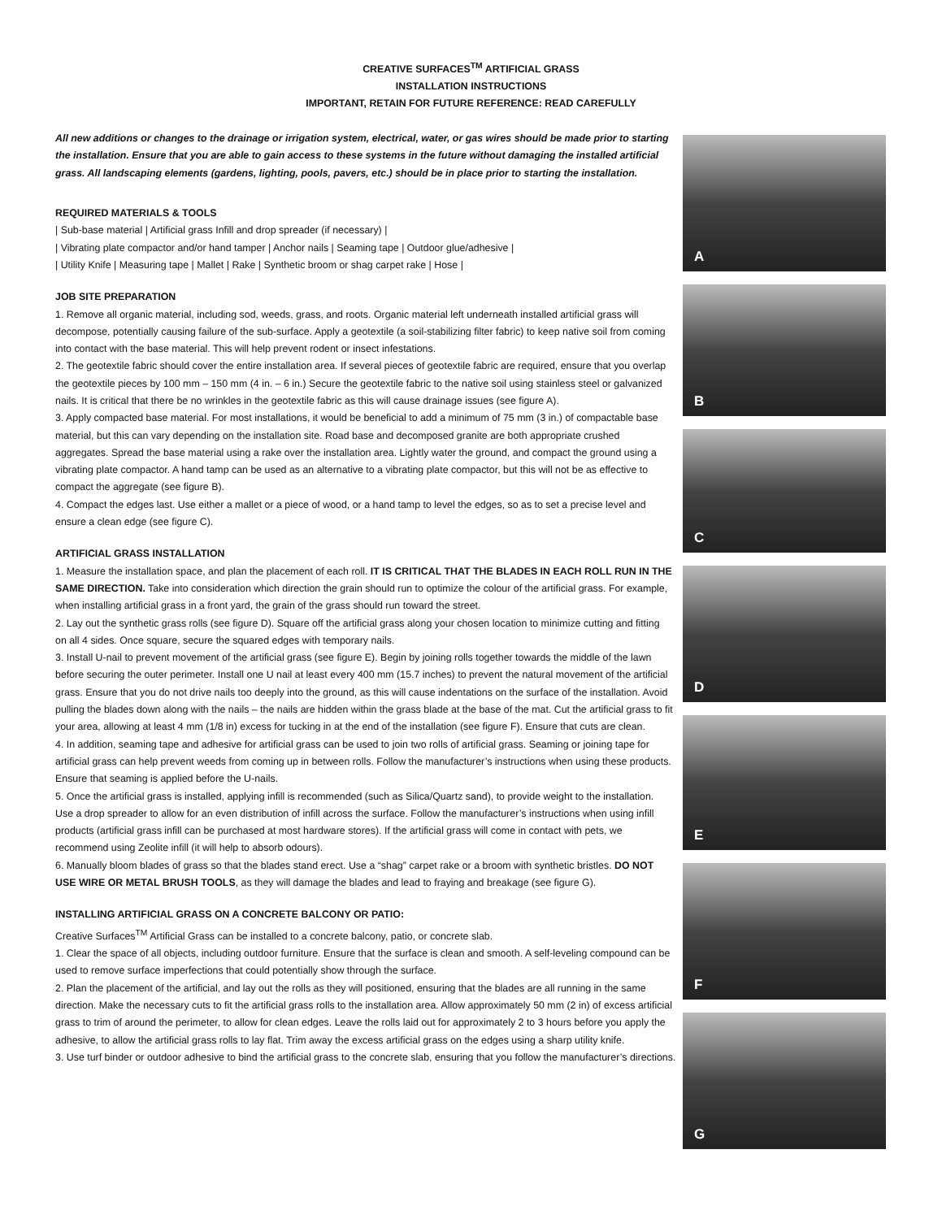CREATIVE SURFACES<sup>TM</sup> ARTIFICIAL GRASS
INSTALLATION INSTRUCTIONS
IMPORTANT, RETAIN FOR FUTURE REFERENCE: READ CAREFULLY
All new additions or changes to the drainage or irrigation system, electrical, water, or gas wires should be made prior to starting the installation. Ensure that you are able to gain access to these systems in the future without damaging the installed artificial grass. All landscaping elements (gardens, lighting, pools, pavers, etc.) should be in place prior to starting the installation.
REQUIRED MATERIALS & TOOLS
| Sub-base material | Artificial grass Infill and drop spreader (if necessary) |
| Vibrating plate compactor and/or hand tamper | Anchor nails | Seaming tape | Outdoor glue/adhesive |
| Utility Knife | Measuring tape | Mallet | Rake | Synthetic broom or shag carpet rake | Hose |
JOB SITE PREPARATION
1. Remove all organic material, including sod, weeds, grass, and roots. Organic material left underneath installed artificial grass will decompose, potentially causing failure of the sub-surface. Apply a geotextile (a soil-stabilizing filter fabric) to keep native soil from coming into contact with the base material. This will help prevent rodent or insect infestations.
2. The geotextile fabric should cover the entire installation area. If several pieces of geotextile fabric are required, ensure that you overlap the geotextile pieces by 100 mm – 150 mm (4 in. – 6 in.) Secure the geotextile fabric to the native soil using stainless steel or galvanized nails. It is critical that there be no wrinkles in the geotextile fabric as this will cause drainage issues (see figure A).
3. Apply compacted base material. For most installations, it would be beneficial to add a minimum of 75 mm (3 in.) of compactable base material, but this can vary depending on the installation site. Road base and decomposed granite are both appropriate crushed aggregates. Spread the base material using a rake over the installation area. Lightly water the ground, and compact the ground using a vibrating plate compactor. A hand tamp can be used as an alternative to a vibrating plate compactor, but this will not be as effective to compact the aggregate (see figure B).
4. Compact the edges last. Use either a mallet or a piece of wood, or a hand tamp to level the edges, so as to set a precise level and ensure a clean edge (see figure C).
ARTIFICIAL GRASS INSTALLATION
1. Measure the installation space, and plan the placement of each roll. IT IS CRITICAL THAT THE BLADES IN EACH ROLL RUN IN THE SAME DIRECTION. Take into consideration which direction the grain should run to optimize the colour of the artificial grass. For example, when installing artificial grass in a front yard, the grain of the grass should run toward the street.
2. Lay out the synthetic grass rolls (see figure D). Square off the artificial grass along your chosen location to minimize cutting and fitting on all 4 sides. Once square, secure the squared edges with temporary nails.
3. Install U-nail to prevent movement of the artificial grass (see figure E). Begin by joining rolls together towards the middle of the lawn before securing the outer perimeter. Install one U nail at least every 400 mm (15.7 inches) to prevent the natural movement of the artificial grass. Ensure that you do not drive nails too deeply into the ground, as this will cause indentations on the surface of the installation. Avoid pulling the blades down along with the nails – the nails are hidden within the grass blade at the base of the mat. Cut the artificial grass to fit your area, allowing at least 4 mm (1/8 in) excess for tucking in at the end of the installation (see figure F). Ensure that cuts are clean.
4. In addition, seaming tape and adhesive for artificial grass can be used to join two rolls of artificial grass. Seaming or joining tape for artificial grass can help prevent weeds from coming up in between rolls. Follow the manufacturer’s instructions when using these products. Ensure that seaming is applied before the U-nails.
5. Once the artificial grass is installed, applying infill is recommended (such as Silica/Quartz sand), to provide weight to the installation. Use a drop spreader to allow for an even distribution of infill across the surface. Follow the manufacturer’s instructions when using infill products (artificial grass infill can be purchased at most hardware stores). If the artificial grass will come in contact with pets, we recommend using Zeolite infill (it will help to absorb odours).
6. Manually bloom blades of grass so that the blades stand erect. Use a “shag” carpet rake or a broom with synthetic bristles. DO NOT USE WIRE OR METAL BRUSH TOOLS, as they will damage the blades and lead to fraying and breakage (see figure G).
INSTALLING ARTIFICIAL GRASS ON A CONCRETE BALCONY OR PATIO:
Creative Surfaces<sup>TM</sup> Artificial Grass can be installed to a concrete balcony, patio, or concrete slab.
1. Clear the space of all objects, including outdoor furniture. Ensure that the surface is clean and smooth. A self-leveling compound can be used to remove surface imperfections that could potentially show through the surface.
2. Plan the placement of the artificial, and lay out the rolls as they will positioned, ensuring that the blades are all running in the same direction. Make the necessary cuts to fit the artificial grass rolls to the installation area. Allow approximately 50 mm (2 in) of excess artificial grass to trim of around the perimeter, to allow for clean edges. Leave the rolls laid out for approximately 2 to 3 hours before you apply the adhesive, to allow the artificial grass rolls to lay flat. Trim away the excess artificial grass on the edges using a sharp utility knife.
3. Use turf binder or outdoor adhesive to bind the artificial grass to the concrete slab, ensuring that you follow the manufacturer’s directions.
A
B
C
D
E
F
G